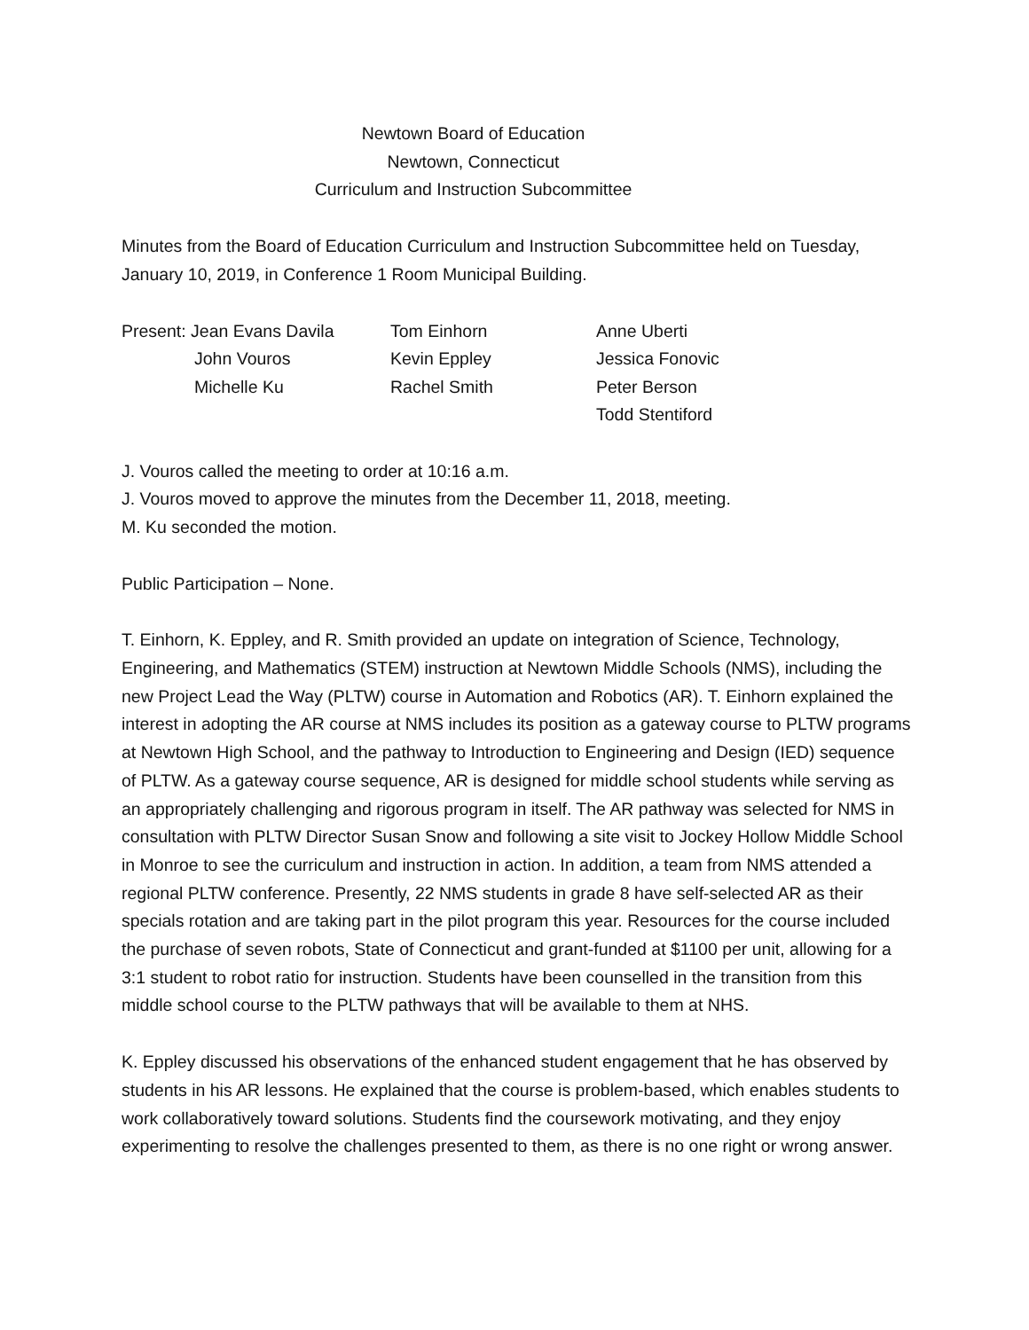Newtown Board of Education
Newtown, Connecticut
Curriculum and Instruction Subcommittee
Minutes from the Board of Education Curriculum and Instruction Subcommittee held on Tuesday, January 10, 2019, in Conference 1 Room Municipal Building.
| Present: Jean Evans Davila | Tom Einhorn | Anne Uberti |
| John Vouros | Kevin Eppley | Jessica Fonovic |
| Michelle Ku | Rachel Smith | Peter Berson |
| | | Todd Stentiford |
J. Vouros called the meeting to order at 10:16 a.m.
J. Vouros moved to approve the minutes from the December 11, 2018, meeting.
M. Ku seconded the motion.
Public Participation – None.
T. Einhorn, K. Eppley, and R. Smith provided an update on integration of Science, Technology, Engineering, and Mathematics (STEM) instruction at Newtown Middle Schools (NMS), including the new Project Lead the Way (PLTW) course in Automation and Robotics (AR). T. Einhorn explained the interest in adopting the AR course at NMS includes its position as a gateway course to PLTW programs at Newtown High School, and the pathway to Introduction to Engineering and Design (IED) sequence of PLTW. As a gateway course sequence, AR is designed for middle school students while serving as an appropriately challenging and rigorous program in itself. The AR pathway was selected for NMS in consultation with PLTW Director Susan Snow and following a site visit to Jockey Hollow Middle School in Monroe to see the curriculum and instruction in action. In addition, a team from NMS attended a regional PLTW conference. Presently, 22 NMS students in grade 8 have self-selected AR as their specials rotation and are taking part in the pilot program this year. Resources for the course included the purchase of seven robots, State of Connecticut and grant-funded at $1100 per unit, allowing for a 3:1 student to robot ratio for instruction. Students have been counselled in the transition from this middle school course to the PLTW pathways that will be available to them at NHS.
K. Eppley discussed his observations of the enhanced student engagement that he has observed by students in his AR lessons. He explained that the course is problem-based, which enables students to work collaboratively toward solutions. Students find the coursework motivating, and they enjoy experimenting to resolve the challenges presented to them, as there is no one right or wrong answer.